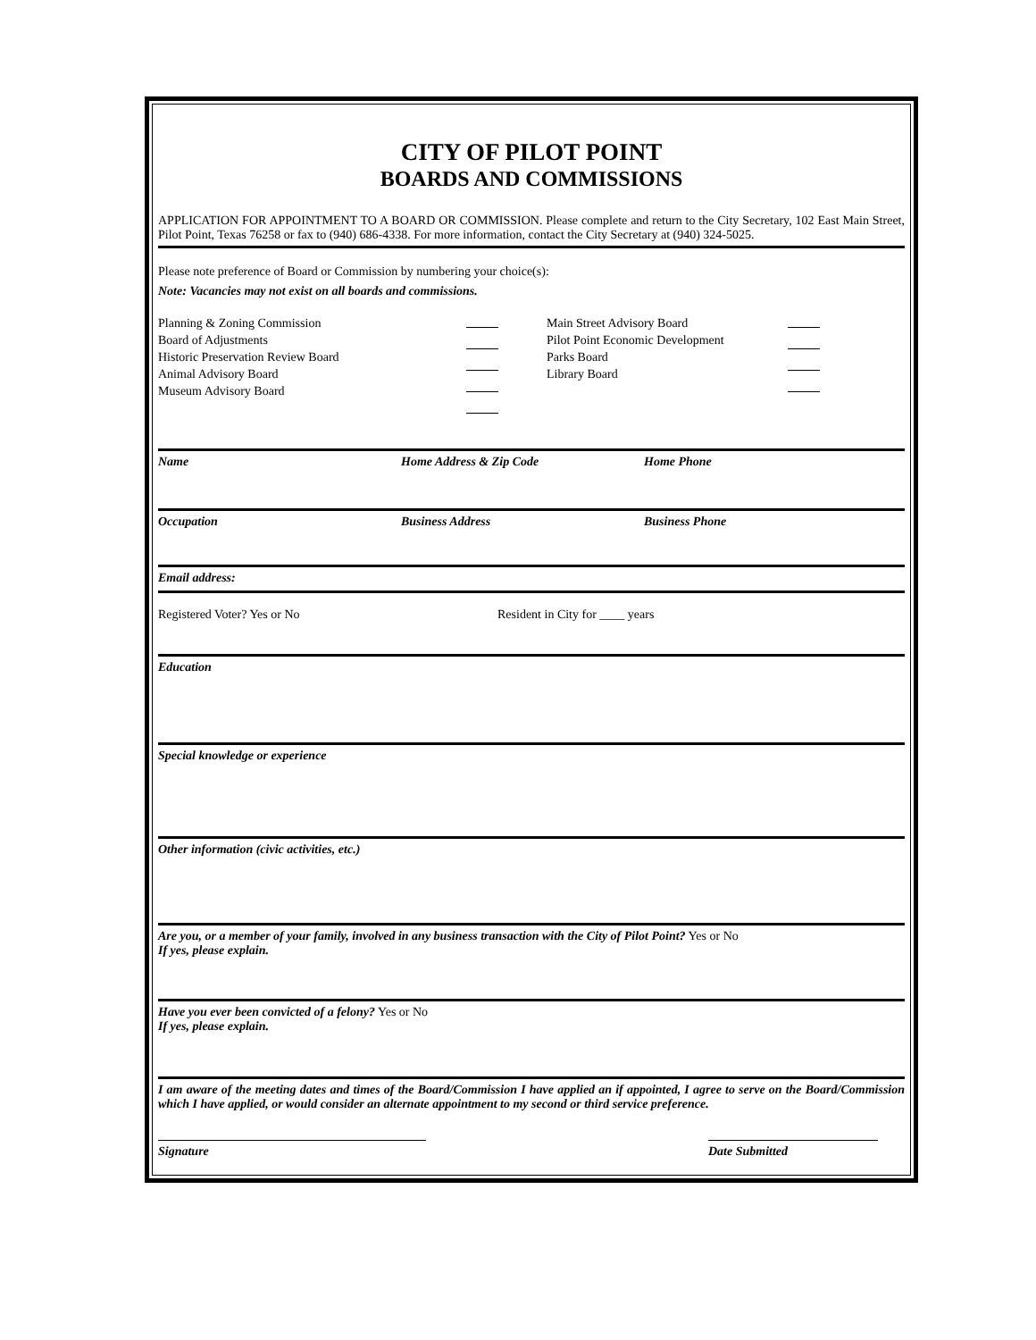CITY OF PILOT POINT
BOARDS AND COMMISSIONS
APPLICATION FOR APPOINTMENT TO A BOARD OR COMMISSION. Please complete and return to the City Secretary, 102 East Main Street, Pilot Point, Texas 76258 or fax to (940) 686-4338. For more information, contact the City Secretary at (940) 324-5025.
Please note preference of Board or Commission by numbering your choice(s):
Note: Vacancies may not exist on all boards and commissions.
Planning & Zoning Commission
Board of Adjustments
Historic Preservation Review Board
Animal Advisory Board
Museum Advisory Board
Main Street Advisory Board
Pilot Point Economic Development
Parks Board
Library Board
Name Home Address & Zip Code Home Phone
Occupation Business Address Business Phone
Email address:
Registered Voter? Yes or No Resident in City for ____ years
Education
Special knowledge or experience
Other information (civic activities, etc.)
Are you, or a member of your family, involved in any business transaction with the City of Pilot Point? Yes or No
If yes, please explain.
Have you ever been convicted of a felony? Yes or No
If yes, please explain.
I am aware of the meeting dates and times of the Board/Commission I have applied an if appointed, I agree to serve on the Board/Commission which I have applied, or would consider an alternate appointment to my second or third service preference.
Signature Date Submitted